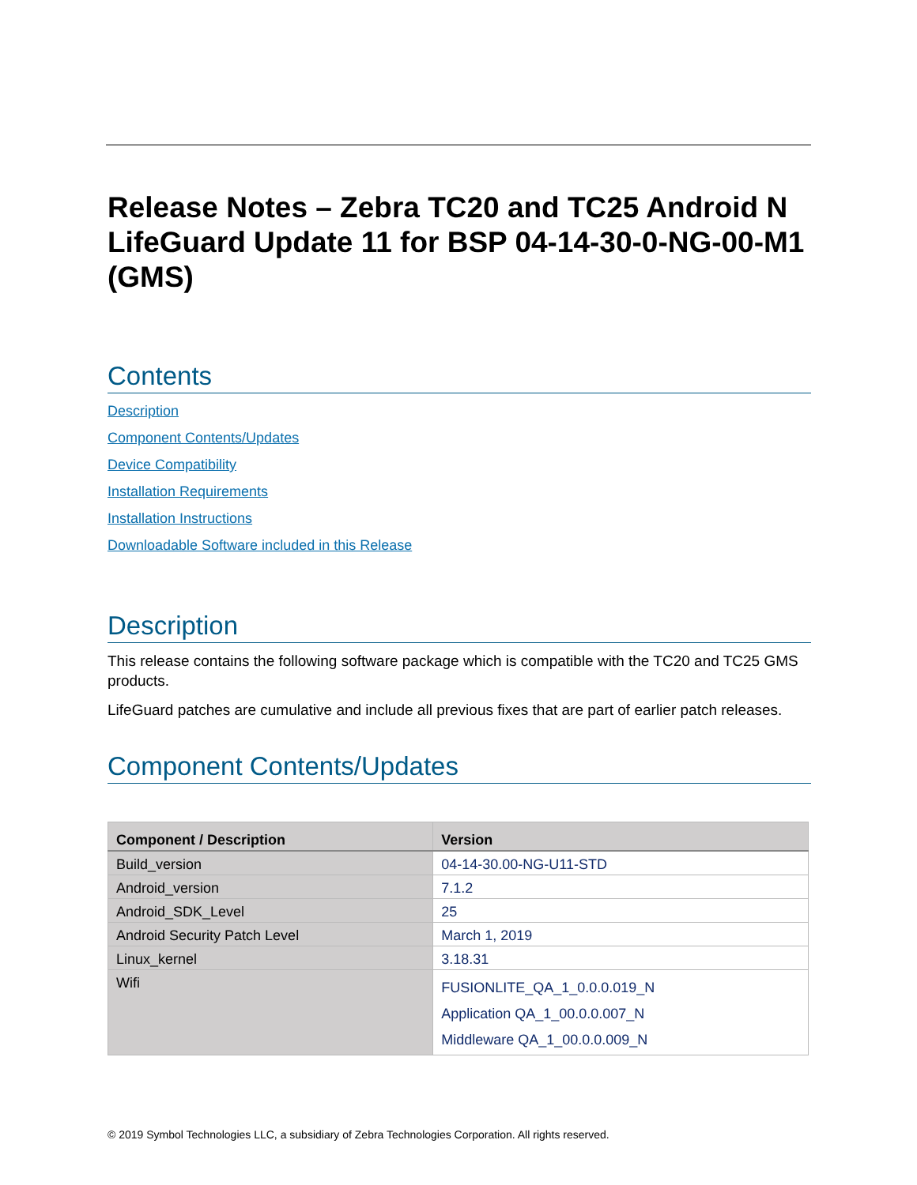Release Notes – Zebra TC20 and TC25 Android N LifeGuard Update 11 for BSP 04-14-30-0-NG-00-M1 (GMS)
Contents
Description
Component Contents/Updates
Device Compatibility
Installation Requirements
Installation Instructions
Downloadable Software included in this Release
Description
This release contains the following software package which is compatible with the TC20 and TC25 GMS products.
LifeGuard patches are cumulative and include all previous fixes that are part of earlier patch releases.
Component Contents/Updates
| Component / Description | Version |
| --- | --- |
| Build_version | 04-14-30.00-NG-U11-STD |
| Android_version | 7.1.2 |
| Android_SDK_Level | 25 |
| Android Security Patch Level | March 1, 2019 |
| Linux_kernel | 3.18.31 |
| Wifi | FUSIONLITE_QA_1_0.0.0.019_N Application QA_1_00.0.0.007_N Middleware QA_1_00.0.0.009_N |
© 2019 Symbol Technologies LLC, a subsidiary of Zebra Technologies Corporation. All rights reserved.